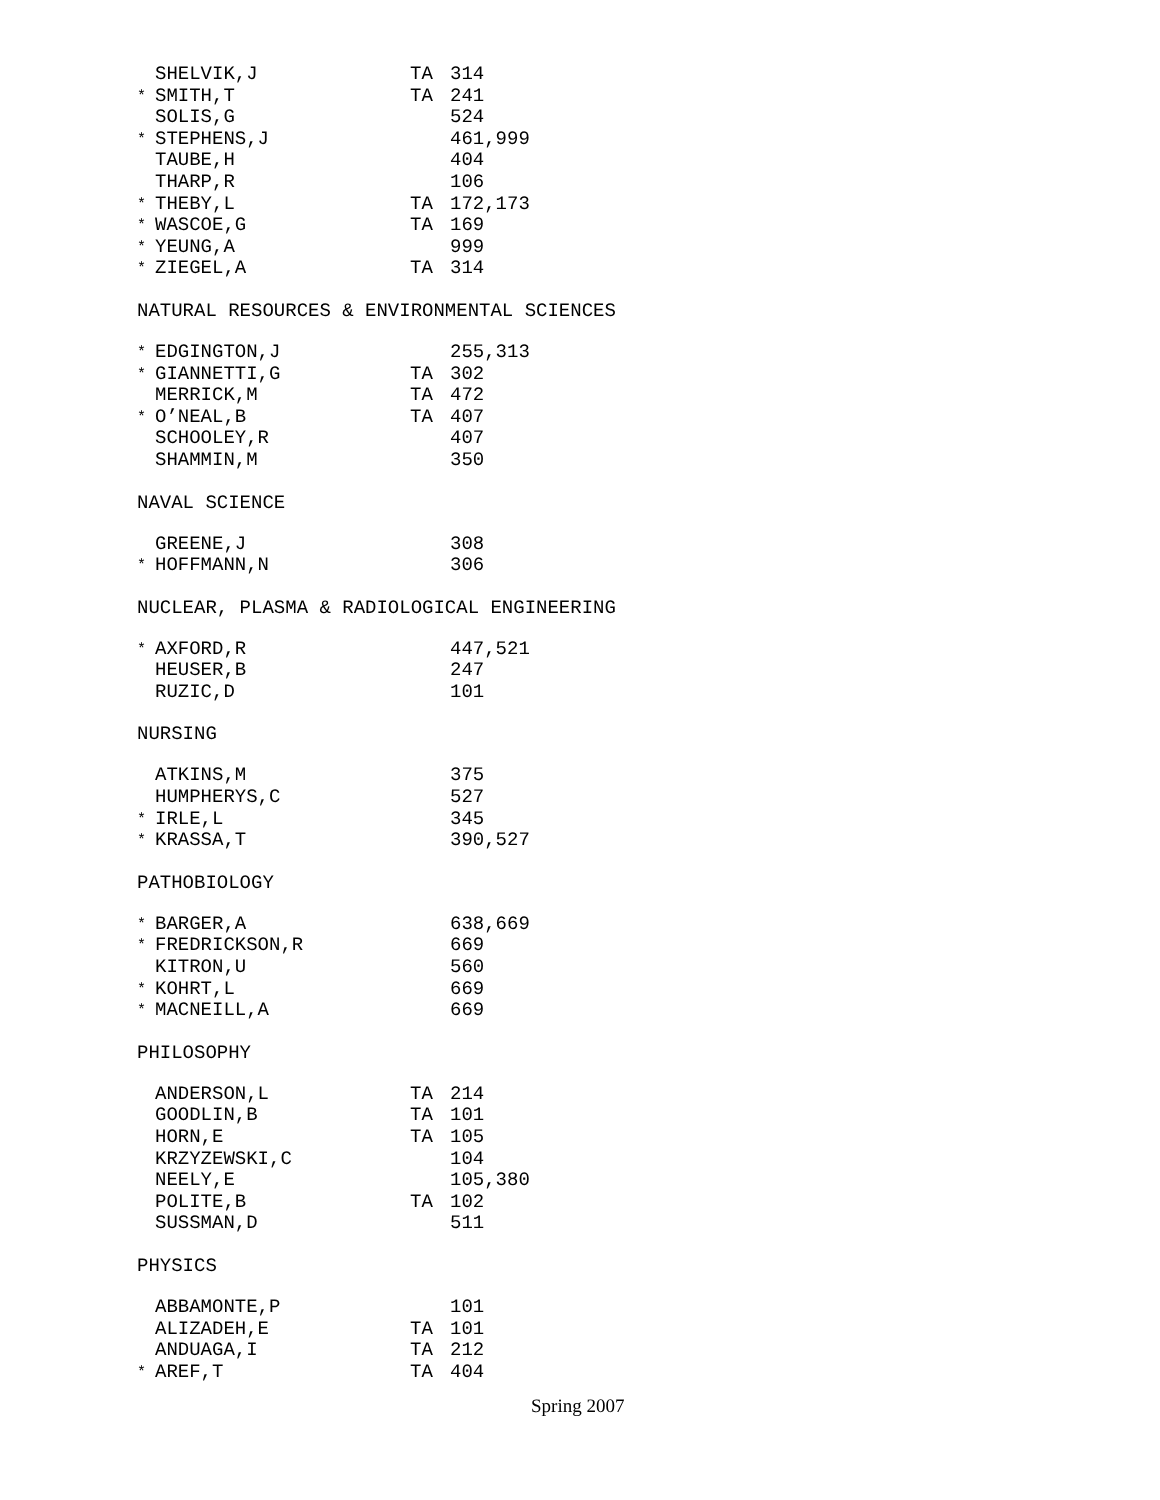| | SHELVIK,J | TA | 314 |
| * | SMITH,T | TA | 241 |
| | SOLIS,G | | 524 |
| * | STEPHENS,J | | 461,999 |
| | TAUBE,H | | 404 |
| | THARP,R | | 106 |
| * | THEBY,L | TA | 172,173 |
| * | WASCOE,G | TA | 169 |
| * | YEUNG,A | | 999 |
| * | ZIEGEL,A | TA | 314 |
NATURAL RESOURCES & ENVIRONMENTAL SCIENCES
| * | EDGINGTON,J | | 255,313 |
| * | GIANNETTI,G | TA | 302 |
| | MERRICK,M | TA | 472 |
| * | O’NEAL,B | TA | 407 |
| | SCHOOLEY,R | | 407 |
| | SHAMMIN,M | | 350 |
NAVAL SCIENCE
| | GREENE,J | | 308 |
| * | HOFFMANN,N | | 306 |
NUCLEAR, PLASMA & RADIOLOGICAL ENGINEERING
| * | AXFORD,R | | 447,521 |
| | HEUSER,B | | 247 |
| | RUZIC,D | | 101 |
NURSING
| | ATKINS,M | | 375 |
| | HUMPHERYS,C | | 527 |
| * | IRLE,L | | 345 |
| * | KRASSA,T | | 390,527 |
PATHOBIOLOGY
| * | BARGER,A | | 638,669 |
| * | FREDRICKSON,R | | 669 |
| | KITRON,U | | 560 |
| * | KOHRT,L | | 669 |
| * | MACNEILL,A | | 669 |
PHILOSOPHY
| | ANDERSON,L | TA | 214 |
| | GOODLIN,B | TA | 101 |
| | HORN,E | TA | 105 |
| | KRZYZEWSKI,C | | 104 |
| | NEELY,E | | 105,380 |
| | POLITE,B | TA | 102 |
| | SUSSMAN,D | | 511 |
PHYSICS
| | ABBAMONTE,P | | 101 |
| | ALIZADEH,E | TA | 101 |
| | ANDUAGA,I | TA | 212 |
| * | AREF,T | TA | 404 |
Spring 2007